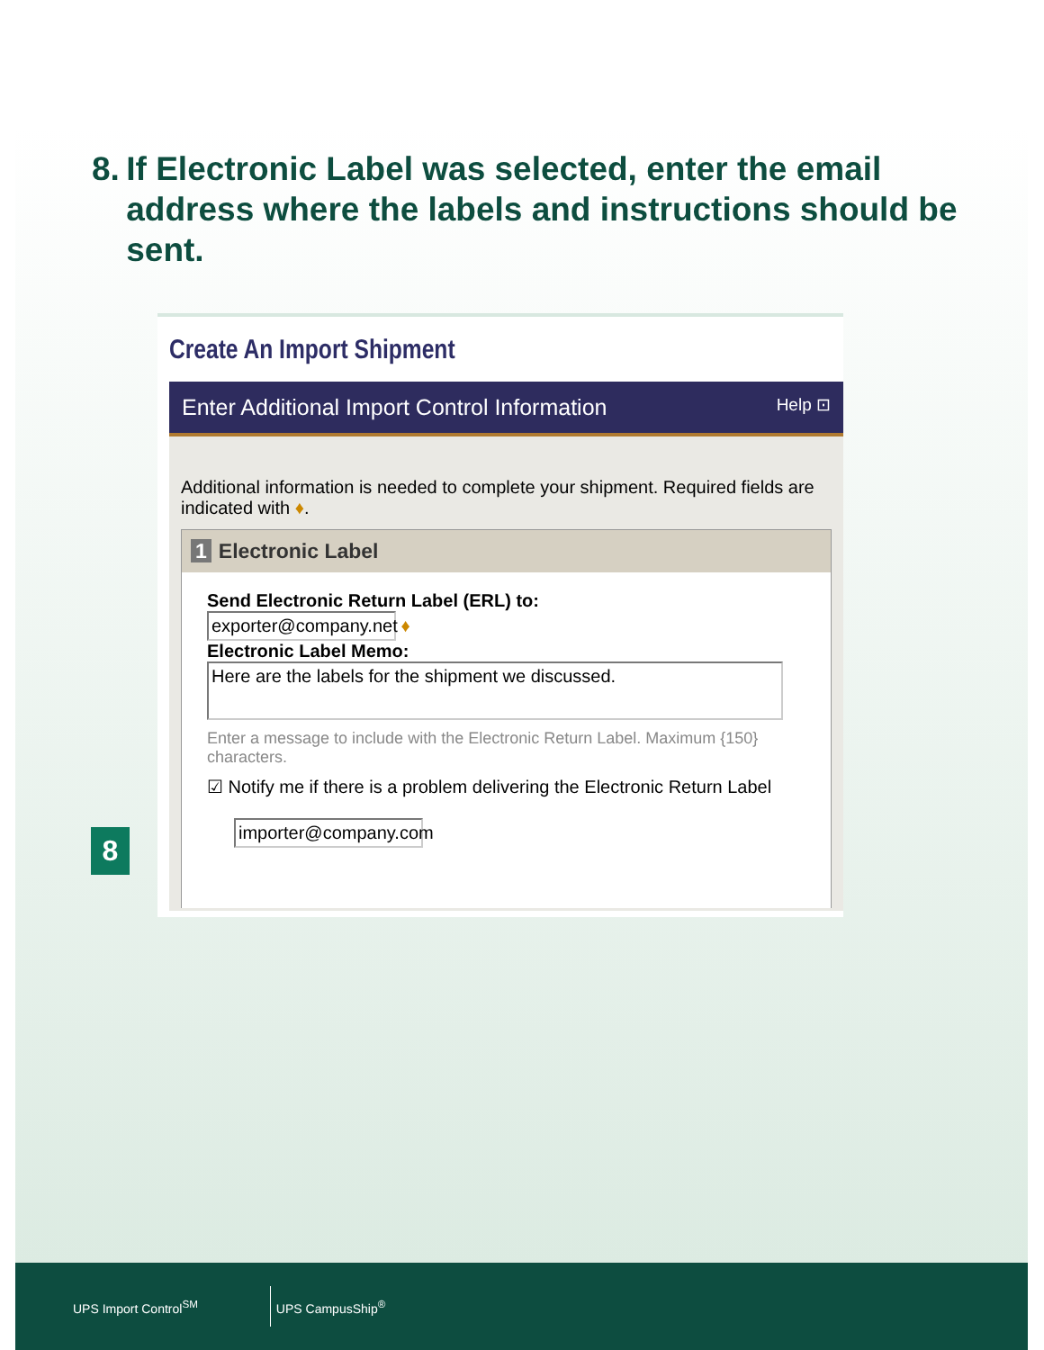8. If Electronic Label was selected, enter the email address where the labels and instructions should be sent.
Create An Import Shipment
Enter Additional Import Control Information Help ⊡
Additional information is needed to complete your shipment. Required fields are indicated with ♦.
1 Electronic Label
Send Electronic Return Label (ERL) to:
exporter@company.net ♦
Electronic Label Memo:
Here are the labels for the shipment we discussed.
Enter a message to include with the Electronic Return Label. Maximum {150} characters.
☑ Notify me if there is a problem delivering the Electronic Return Label
importer@company.com
8
UPS Import Control<sup>SM</sup>
UPS CampusShip<sup>®</sup>